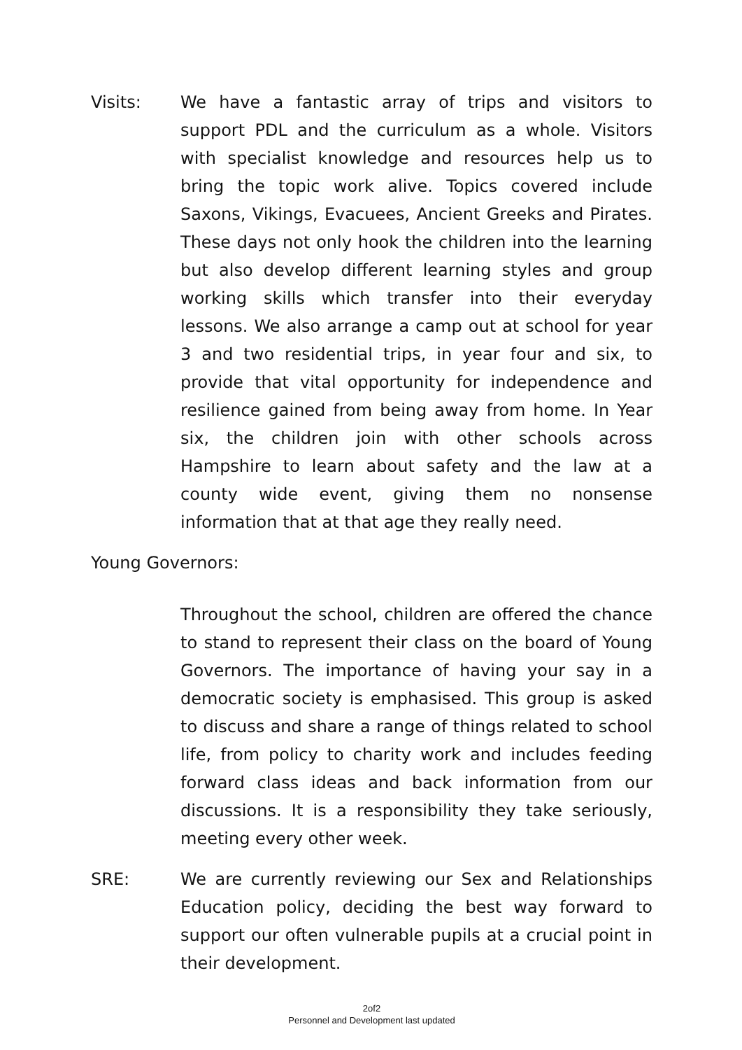Visits: We have a fantastic array of trips and visitors to support PDL and the curriculum as a whole. Visitors with specialist knowledge and resources help us to bring the topic work alive. Topics covered include Saxons, Vikings, Evacuees, Ancient Greeks and Pirates. These days not only hook the children into the learning but also develop different learning styles and group working skills which transfer into their everyday lessons. We also arrange a camp out at school for year 3 and two residential trips, in year four and six, to provide that vital opportunity for independence and resilience gained from being away from home. In Year six, the children join with other schools across Hampshire to learn about safety and the law at a county wide event, giving them no nonsense information that at that age they really need.
Young Governors:
Throughout the school, children are offered the chance to stand to represent their class on the board of Young Governors. The importance of having your say in a democratic society is emphasised. This group is asked to discuss and share a range of things related to school life, from policy to charity work and includes feeding forward class ideas and back information from our discussions. It is a responsibility they take seriously, meeting every other week.
SRE: We are currently reviewing our Sex and Relationships Education policy, deciding the best way forward to support our often vulnerable pupils at a crucial point in their development.
2of2
Personnel and Development last updated